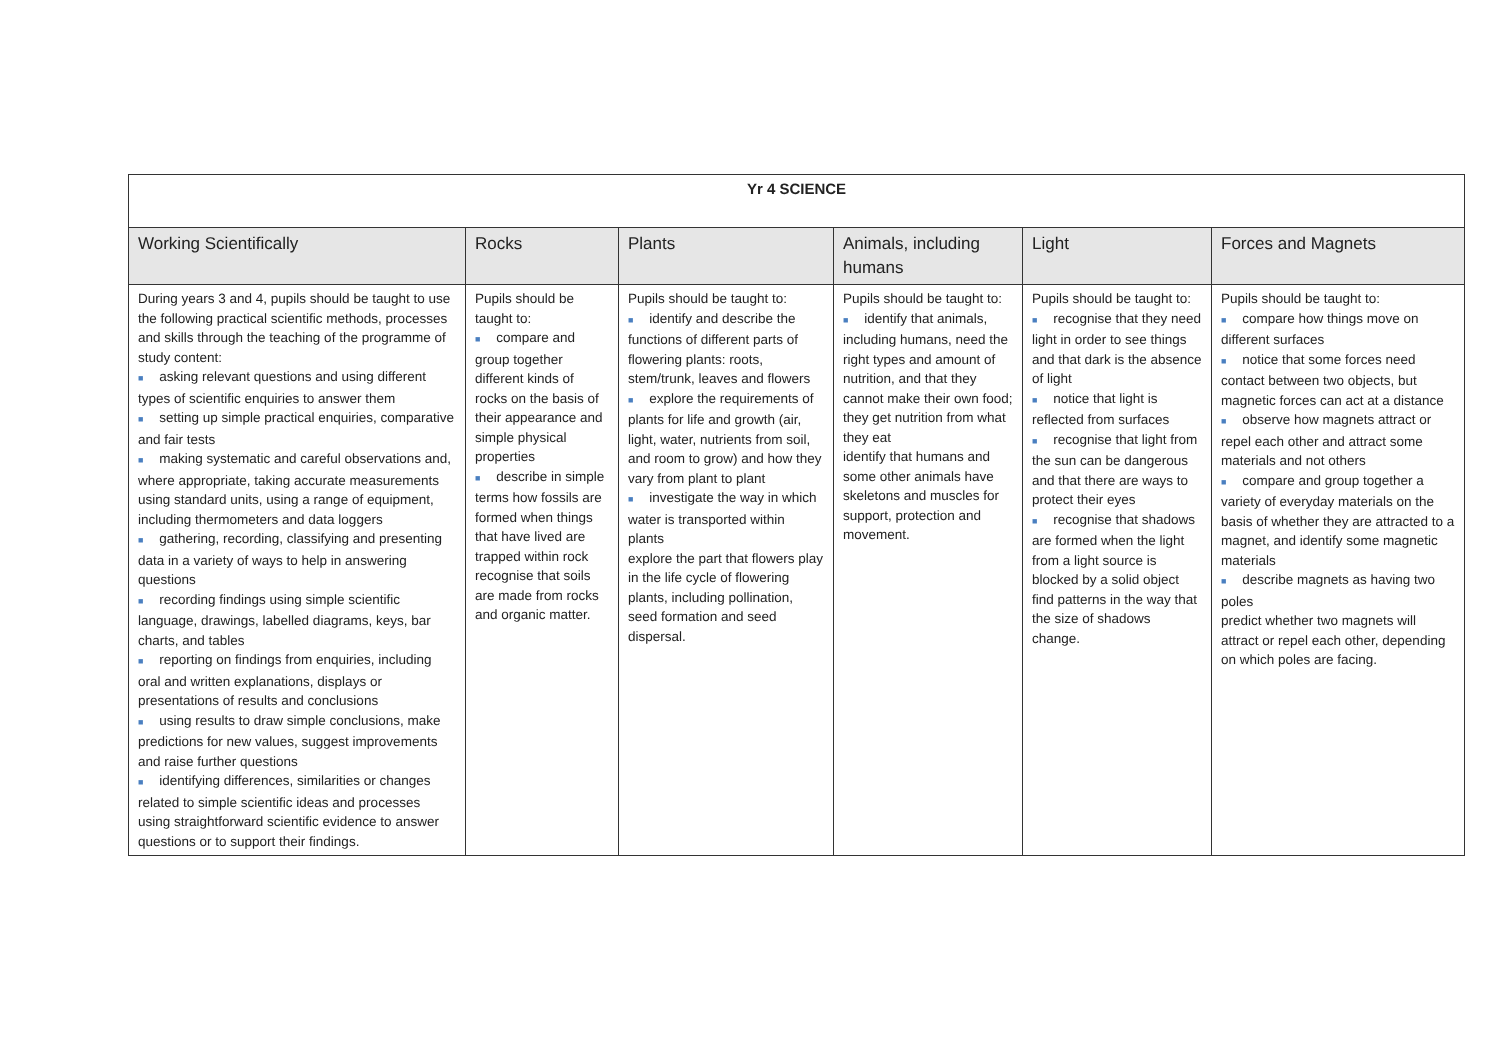| Yr 4 SCIENCE | | | | | |
| Working Scientifically | Rocks | Plants | Animals, including humans | Light | Forces and Magnets |
| During years 3 and 4, pupils should be taught to use the following practical scientific methods, processes and skills through the teaching of the programme of study content: ■ asking relevant questions and using different types of scientific enquiries to answer them ■ setting up simple practical enquiries, comparative and fair tests ■ making systematic and careful observations and, where appropriate, taking accurate measurements using standard units, using a range of equipment, including thermometers and data loggers ■ gathering, recording, classifying and presenting data in a variety of ways to help in answering questions ■ recording findings using simple scientific language, drawings, labelled diagrams, keys, bar charts, and tables ■ reporting on findings from enquiries, including oral and written explanations, displays or presentations of results and conclusions ■ using results to draw simple conclusions, make predictions for new values, suggest improvements and raise further questions ■ identifying differences, similarities or changes related to simple scientific ideas and processes using straightforward scientific evidence to answer questions or to support their findings. | Pupils should be taught to: ■ compare and group together different kinds of rocks on the basis of their appearance and simple physical properties ■ describe in simple terms how fossils are formed when things that have lived are trapped within rock recognise that soils are made from rocks and organic matter. | Pupils should be taught to: ■ identify and describe the functions of different parts of flowering plants: roots, stem/trunk, leaves and flowers ■ explore the requirements of plants for life and growth (air, light, water, nutrients from soil, and room to grow) and how they vary from plant to plant ■ investigate the way in which water is transported within plants explore the part that flowers play in the life cycle of flowering plants, including pollination, seed formation and seed dispersal. | Pupils should be taught to: ■ identify that animals, including humans, need the right types and amount of nutrition, and that they cannot make their own food; they get nutrition from what they eat identify that humans and some other animals have skeletons and muscles for support, protection and movement. | Pupils should be taught to: ■ recognise that they need light in order to see things and that dark is the absence of light ■ notice that light is reflected from surfaces ■ recognise that light from the sun can be dangerous and that there are ways to protect their eyes ■ recognise that shadows are formed when the light from a light source is blocked by a solid object find patterns in the way that the size of shadows change. | Pupils should be taught to: ■ compare how things move on different surfaces ■ notice that some forces need contact between two objects, but magnetic forces can act at a distance ■ observe how magnets attract or repel each other and attract some materials and not others ■ compare and group together a variety of everyday materials on the basis of whether they are attracted to a magnet, and identify some magnetic materials ■ describe magnets as having two poles predict whether two magnets will attract or repel each other, depending on which poles are facing. |